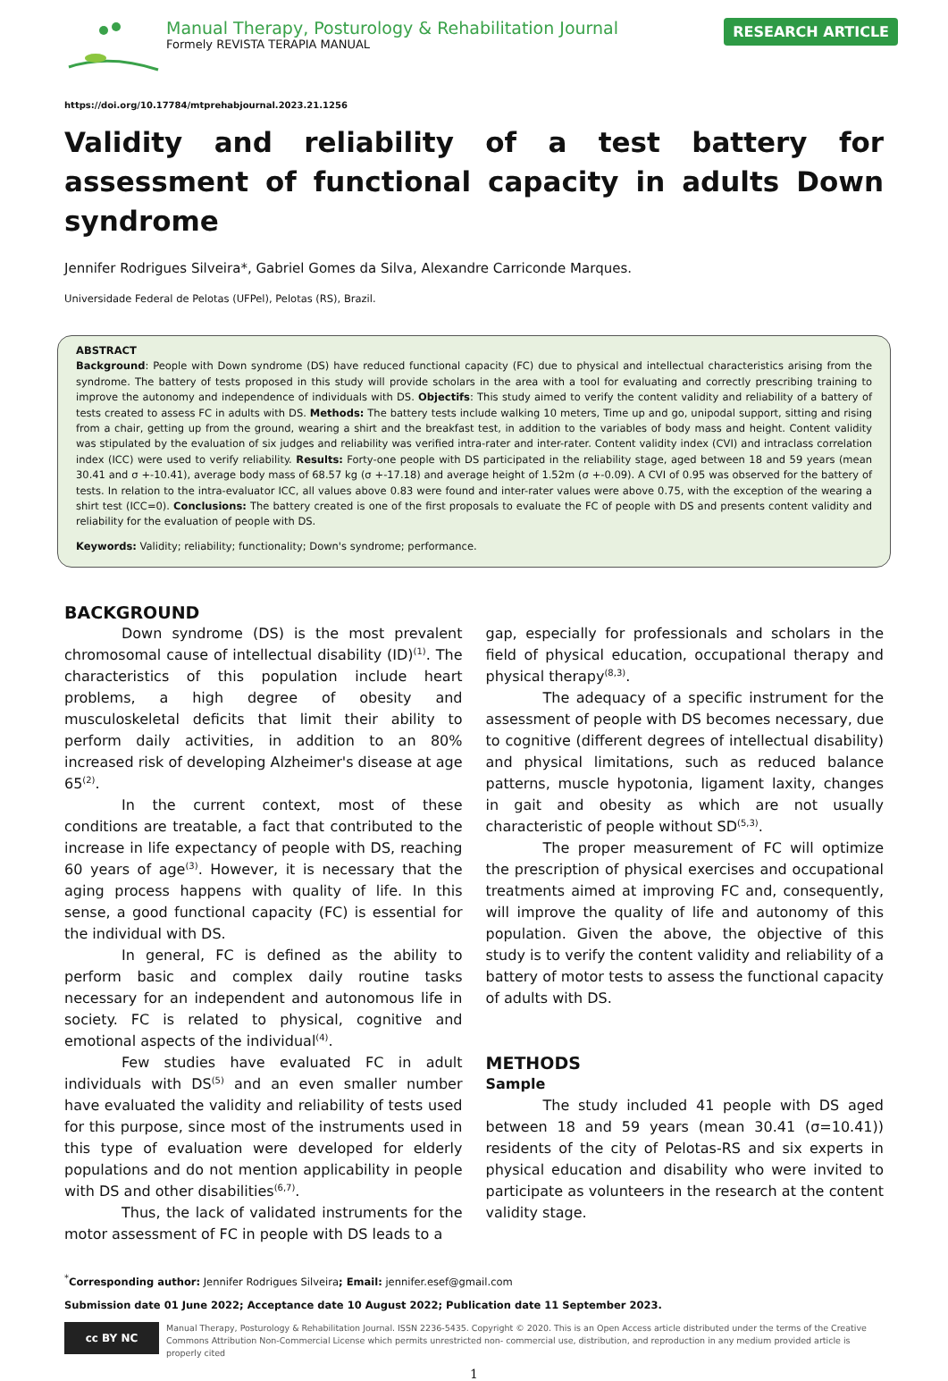Manual Therapy, Posturology & Rehabilitation Journal
Formely REVISTA TERAPIA MANUAL
RESEARCH ARTICLE
https://doi.org/10.17784/mtprehabjournal.2023.21.1256
Validity and reliability of a test battery for assessment of functional capacity in adults Down syndrome
Jennifer Rodrigues Silveira*, Gabriel Gomes da Silva, Alexandre Carriconde Marques.
Universidade Federal de Pelotas (UFPel), Pelotas (RS), Brazil.
ABSTRACT
Background: People with Down syndrome (DS) have reduced functional capacity (FC) due to physical and intellectual characteristics arising from the syndrome. The battery of tests proposed in this study will provide scholars in the area with a tool for evaluating and correctly prescribing training to improve the autonomy and independence of individuals with DS. Objectifs: This study aimed to verify the content validity and reliability of a battery of tests created to assess FC in adults with DS. Methods: The battery tests include walking 10 meters, Time up and go, unipodal support, sitting and rising from a chair, getting up from the ground, wearing a shirt and the breakfast test, in addition to the variables of body mass and height. Content validity was stipulated by the evaluation of six judges and reliability was verified intra-rater and inter-rater. Content validity index (CVI) and intraclass correlation index (ICC) were used to verify reliability. Results: Forty-one people with DS participated in the reliability stage, aged between 18 and 59 years (mean 30.41 and σ +-10.41), average body mass of 68.57 kg (σ +-17.18) and average height of 1.52m (σ +-0.09). A CVI of 0.95 was observed for the battery of tests. In relation to the intra-evaluator ICC, all values above 0.83 were found and inter-rater values were above 0.75, with the exception of the wearing a shirt test (ICC=0). Conclusions: The battery created is one of the first proposals to evaluate the FC of people with DS and presents content validity and reliability for the evaluation of people with DS.
Keywords: Validity; reliability; functionality; Down's syndrome; performance.
BACKGROUND
Down syndrome (DS) is the most prevalent chromosomal cause of intellectual disability (ID)<sup>(1)</sup>. The characteristics of this population include heart problems, a high degree of obesity and musculoskeletal deficits that limit their ability to perform daily activities, in addition to an 80% increased risk of developing Alzheimer's disease at age 65<sup>(2)</sup>.
In the current context, most of these conditions are treatable, a fact that contributed to the increase in life expectancy of people with DS, reaching 60 years of age<sup>(3)</sup>. However, it is necessary that the aging process happens with quality of life. In this sense, a good functional capacity (FC) is essential for the individual with DS.
In general, FC is defined as the ability to perform basic and complex daily routine tasks necessary for an independent and autonomous life in society. FC is related to physical, cognitive and emotional aspects of the individual<sup>(4)</sup>.
Few studies have evaluated FC in adult individuals with DS<sup>(5)</sup> and an even smaller number have evaluated the validity and reliability of tests used for this purpose, since most of the instruments used in this type of evaluation were developed for elderly populations and do not mention applicability in people with DS and other disabilities<sup>(6,7)</sup>.
Thus, the lack of validated instruments for the motor assessment of FC in people with DS leads to a
gap, especially for professionals and scholars in the field of physical education, occupational therapy and physical therapy<sup>(8,3)</sup>.
The adequacy of a specific instrument for the assessment of people with DS becomes necessary, due to cognitive (different degrees of intellectual disability) and physical limitations, such as reduced balance patterns, muscle hypotonia, ligament laxity, changes in gait and obesity as which are not usually characteristic of people without SD<sup>(5,3)</sup>.
The proper measurement of FC will optimize the prescription of physical exercises and occupational treatments aimed at improving FC and, consequently, will improve the quality of life and autonomy of this population. Given the above, the objective of this study is to verify the content validity and reliability of a battery of motor tests to assess the functional capacity of adults with DS.
METHODS
Sample
The study included 41 people with DS aged between 18 and 59 years (mean 30.41 (σ=10.41)) residents of the city of Pelotas-RS and six experts in physical education and disability who were invited to participate as volunteers in the research at the content validity stage.
<sup>*</sup> Corresponding author: Jennifer Rodrigues Silveira; Email: jennifer.esef@gmail.com
Submission date 01 June 2022; Acceptance date 10 August 2022; Publication date 11 September 2023.
cc BY NC
Manual Therapy, Posturology & Rehabilitation Journal. ISSN 2236-5435. Copyright © 2020. This is an Open Access article distributed under the terms of the Creative Commons Attribution Non-Commercial License which permits unrestricted non- commercial use, distribution, and reproduction in any medium provided article is properly cited
1